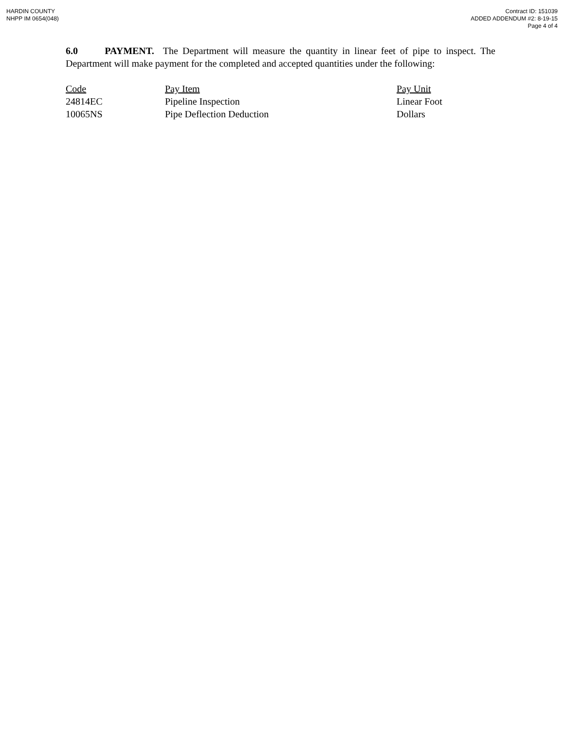HARDIN COUNTY
NHPP IM 0654(048)
Contract ID: 151039
ADDED ADDENDUM #2: 8-19-15
Page 4 of 4
6.0 PAYMENT. The Department will measure the quantity in linear feet of pipe to inspect. The Department will make payment for the completed and accepted quantities under the following:
| Code | Pay Item | Pay Unit |
| --- | --- | --- |
| 24814EC | Pipeline Inspection | Linear Foot |
| 10065NS | Pipe Deflection Deduction | Dollars |